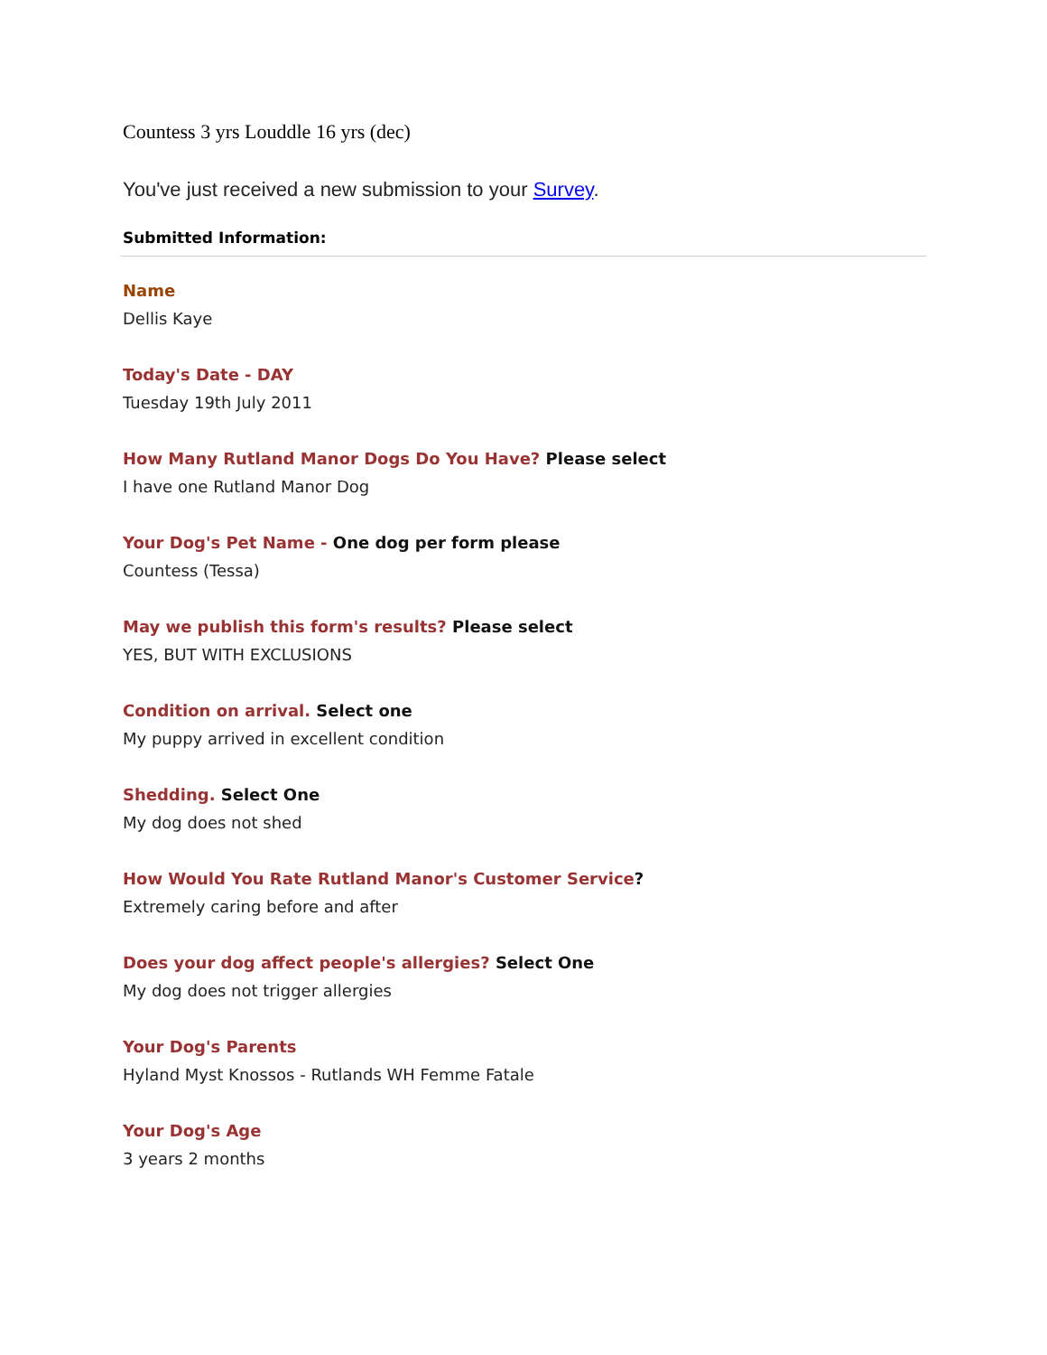Countess 3 yrs Louddle 16 yrs (dec)
You've just received a new submission to your Survey.
Submitted Information:
Name
Dellis Kaye
Today's Date - DAY
Tuesday 19th July 2011
How Many Rutland Manor Dogs Do You Have? Please select
I have one Rutland Manor Dog
Your Dog's Pet Name - One dog per form please
Countess (Tessa)
May we publish this form's results? Please select
YES, BUT WITH EXCLUSIONS
Condition on arrival. Select one
My puppy arrived in excellent condition
Shedding. Select One
My dog does not shed
How Would You Rate Rutland Manor's Customer Service?
Extremely caring before and after
Does your dog affect people's allergies? Select One
My dog does not trigger allergies
Your Dog's Parents
Hyland Myst Knossos - Rutlands WH Femme Fatale
Your Dog's Age
3 years 2 months